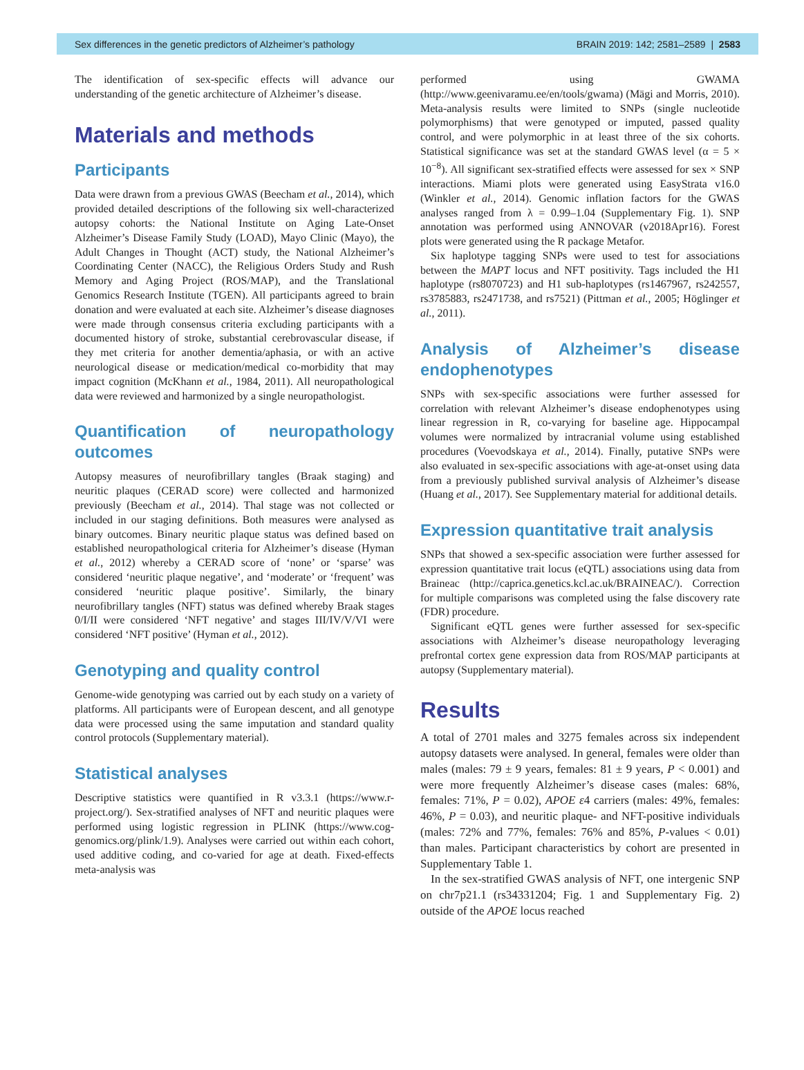Sex differences in the genetic predictors of Alzheimer’s pathology BRAIN 2019: 142; 2581–2589 | 2583
The identification of sex-specific effects will advance our understanding of the genetic architecture of Alzheimer’s disease.
Materials and methods
Participants
Data were drawn from a previous GWAS (Beecham et al., 2014), which provided detailed descriptions of the following six well-characterized autopsy cohorts: the National Institute on Aging Late-Onset Alzheimer’s Disease Family Study (LOAD), Mayo Clinic (Mayo), the Adult Changes in Thought (ACT) study, the National Alzheimer’s Coordinating Center (NACC), the Religious Orders Study and Rush Memory and Aging Project (ROS/MAP), and the Translational Genomics Research Institute (TGEN). All participants agreed to brain donation and were evaluated at each site. Alzheimer’s disease diagnoses were made through consensus criteria excluding participants with a documented history of stroke, substantial cerebrovascular disease, if they met criteria for another dementia/aphasia, or with an active neurological disease or medication/medical co-morbidity that may impact cognition (McKhann et al., 1984, 2011). All neuropathological data were reviewed and harmonized by a single neuropathologist.
Quantification of neuropathology outcomes
Autopsy measures of neurofibrillary tangles (Braak staging) and neuritic plaques (CERAD score) were collected and harmonized previously (Beecham et al., 2014). Thal stage was not collected or included in our staging definitions. Both measures were analysed as binary outcomes. Binary neuritic plaque status was defined based on established neuropathological criteria for Alzheimer’s disease (Hyman et al., 2012) whereby a CERAD score of ‘none’ or ‘sparse’ was considered ‘neuritic plaque negative’, and ‘moderate’ or ‘frequent’ was considered ‘neuritic plaque positive’. Similarly, the binary neurofibrillary tangles (NFT) status was defined whereby Braak stages 0/I/II were considered ‘NFT negative’ and stages III/IV/V/VI were considered ‘NFT positive’ (Hyman et al., 2012).
Genotyping and quality control
Genome-wide genotyping was carried out by each study on a variety of platforms. All participants were of European descent, and all genotype data were processed using the same imputation and standard quality control protocols (Supplementary material).
Statistical analyses
Descriptive statistics were quantified in R v3.3.1 (https://www.r-project.org/). Sex-stratified analyses of NFT and neuritic plaques were performed using logistic regression in PLINK (https://www.cog-genomics.org/plink/1.9). Analyses were carried out within each cohort, used additive coding, and co-varied for age at death. Fixed-effects meta-analysis was
performed using GWAMA (http://www.geenivaramu.ee/en/tools/gwama) (Mägi and Morris, 2010). Meta-analysis results were limited to SNPs (single nucleotide polymorphisms) that were genotyped or imputed, passed quality control, and were polymorphic in at least three of the six cohorts. Statistical significance was set at the standard GWAS level (α = 5 × 10<sup>−8</sup>). All significant sex-stratified effects were assessed for sex × SNP interactions. Miami plots were generated using EasyStrata v16.0 (Winkler et al., 2014). Genomic inflation factors for the GWAS analyses ranged from λ = 0.99–1.04 (Supplementary Fig. 1). SNP annotation was performed using ANNOVAR (v2018Apr16). Forest plots were generated using the R package Metafor.
Six haplotype tagging SNPs were used to test for associations between the MAPT locus and NFT positivity. Tags included the H1 haplotype (rs8070723) and H1 sub-haplotypes (rs1467967, rs242557, rs3785883, rs2471738, and rs7521) (Pittman et al., 2005; Höglinger et al., 2011).
Analysis of Alzheimer’s disease endophenotypes
SNPs with sex-specific associations were further assessed for correlation with relevant Alzheimer’s disease endophenotypes using linear regression in R, co-varying for baseline age. Hippocampal volumes were normalized by intracranial volume using established procedures (Voevodskaya et al., 2014). Finally, putative SNPs were also evaluated in sex-specific associations with age-at-onset using data from a previously published survival analysis of Alzheimer’s disease (Huang et al., 2017). See Supplementary material for additional details.
Expression quantitative trait analysis
SNPs that showed a sex-specific association were further assessed for expression quantitative trait locus (eQTL) associations using data from Braineac (http://caprica.genetics.kcl.ac.uk/BRAINEAC/). Correction for multiple comparisons was completed using the false discovery rate (FDR) procedure.
Significant eQTL genes were further assessed for sex-specific associations with Alzheimer’s disease neuropathology leveraging prefrontal cortex gene expression data from ROS/MAP participants at autopsy (Supplementary material).
Results
A total of 2701 males and 3275 females across six independent autopsy datasets were analysed. In general, females were older than males (males: 79 ± 9 years, females: 81 ± 9 years, P < 0.001) and were more frequently Alzheimer’s disease cases (males: 68%, females: 71%, P = 0.02), APOE ε4 carriers (males: 49%, females: 46%, P = 0.03), and neuritic plaque- and NFT-positive individuals (males: 72% and 77%, females: 76% and 85%, P-values < 0.01) than males. Participant characteristics by cohort are presented in Supplementary Table 1.
In the sex-stratified GWAS analysis of NFT, one intergenic SNP on chr7p21.1 (rs34331204; Fig. 1 and Supplementary Fig. 2) outside of the APOE locus reached